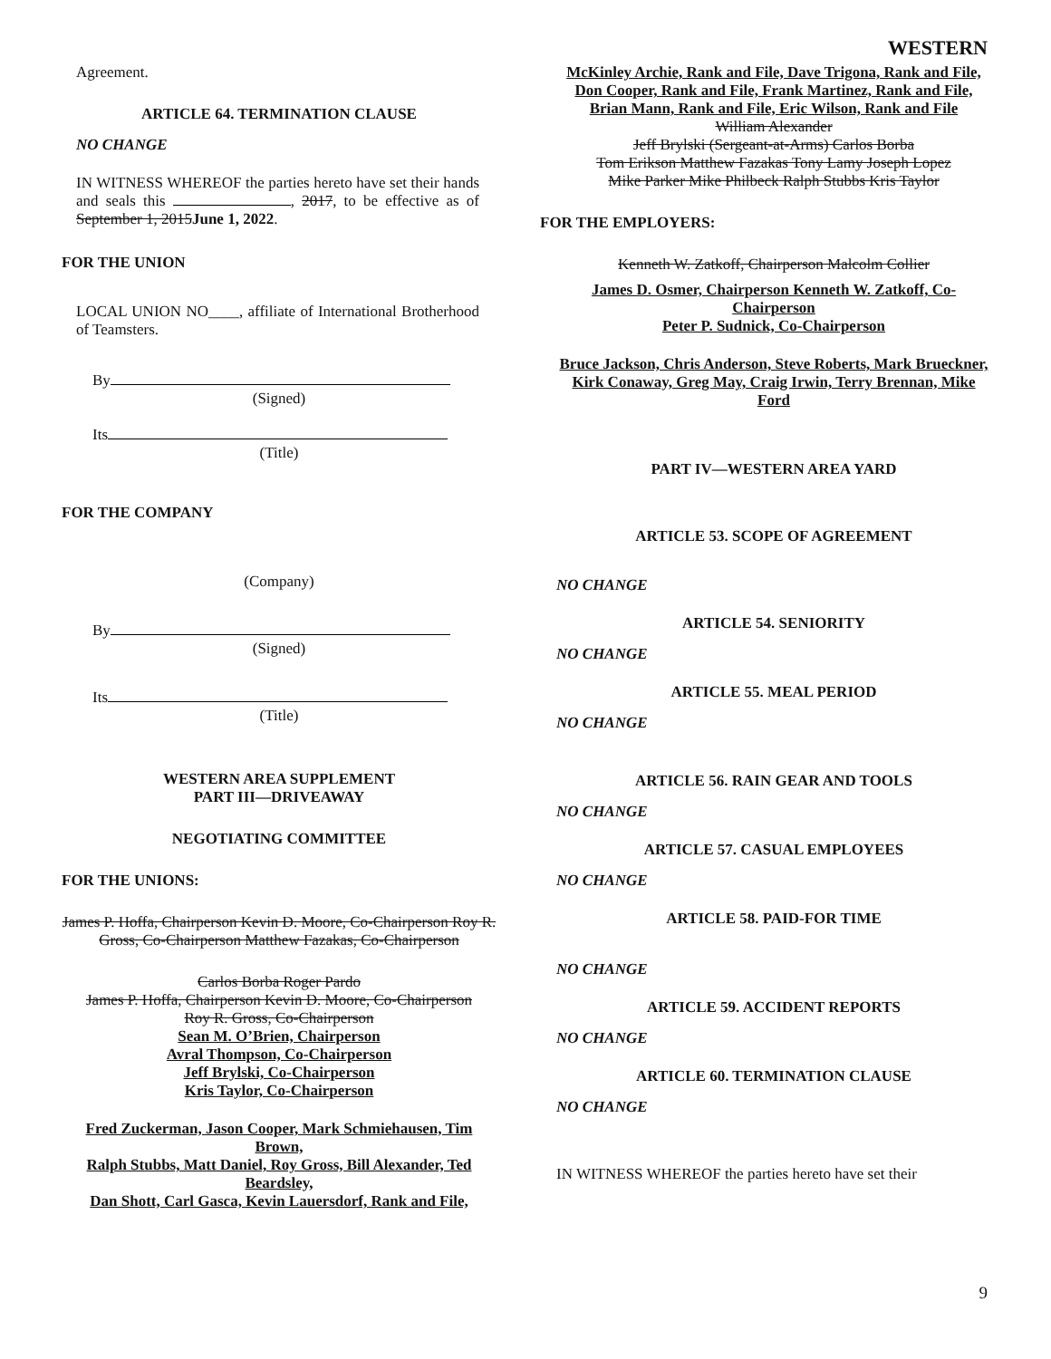WESTERN
Agreement.
ARTICLE 64. TERMINATION CLAUSE
NO CHANGE
IN WITNESS WHEREOF the parties hereto have set their hands and seals this , 2017, to be effective as of September 1, 2015June 1, 2022.
FOR THE UNION
LOCAL UNION NO____, affiliate of International Brotherhood of Teamsters.
By
(Signed)
Its
(Title)
FOR THE COMPANY
(Company)
By
(Signed)
Its
(Title)
WESTERN AREA SUPPLEMENT
PART III—DRIVEAWAY
NEGOTIATING COMMITTEE
FOR THE UNIONS:
James P. Hoffa, Chairperson Kevin D. Moore, Co-Chairperson Roy R. Gross, Co-Chairperson Matthew Fazakas, Co-Chairperson
Carlos Borba Roger Pardo
James P. Hoffa, Chairperson Kevin D. Moore, Co-Chairperson
Roy R. Gross, Co-Chairperson
Sean M. O’Brien, Chairperson
Avral Thompson, Co-Chairperson
Jeff Brylski, Co-Chairperson
Kris Taylor, Co-Chairperson
Fred Zuckerman, Jason Cooper, Mark Schmiehausen, Tim Brown,
Ralph Stubbs, Matt Daniel, Roy Gross, Bill Alexander, Ted Beardsley,
Dan Shott, Carl Gasca, Kevin Lauersdorf, Rank and File,
McKinley Archie, Rank and File, Dave Trigona, Rank and File,
Don Cooper, Rank and File, Frank Martinez, Rank and File,
Brian Mann, Rank and File, Eric Wilson, Rank and File
William Alexander
Jeff Brylski (Sergeant-at-Arms) Carlos Borba
Tom Erikson Matthew Fazakas Tony Lamy Joseph Lopez
Mike Parker Mike Philbeck Ralph Stubbs Kris Taylor
FOR THE EMPLOYERS:
Kenneth W. Zatkoff, Chairperson Malcolm Collier
James D. Osmer, Chairperson Kenneth W. Zatkoff, Co-Chairperson
Peter P. Sudnick, Co-Chairperson
Bruce Jackson, Chris Anderson, Steve Roberts, Mark Brueckner, Kirk Conaway, Greg May, Craig Irwin, Terry Brennan, Mike Ford
PART IV—WESTERN AREA YARD
ARTICLE 53. SCOPE OF AGREEMENT
NO CHANGE
ARTICLE 54. SENIORITY
NO CHANGE
ARTICLE 55. MEAL PERIOD
NO CHANGE
ARTICLE 56. RAIN GEAR AND TOOLS
NO CHANGE
ARTICLE 57. CASUAL EMPLOYEES
NO CHANGE
ARTICLE 58. PAID-FOR TIME
NO CHANGE
ARTICLE 59. ACCIDENT REPORTS
NO CHANGE
ARTICLE 60. TERMINATION CLAUSE
NO CHANGE
IN WITNESS WHEREOF the parties hereto have set their
9